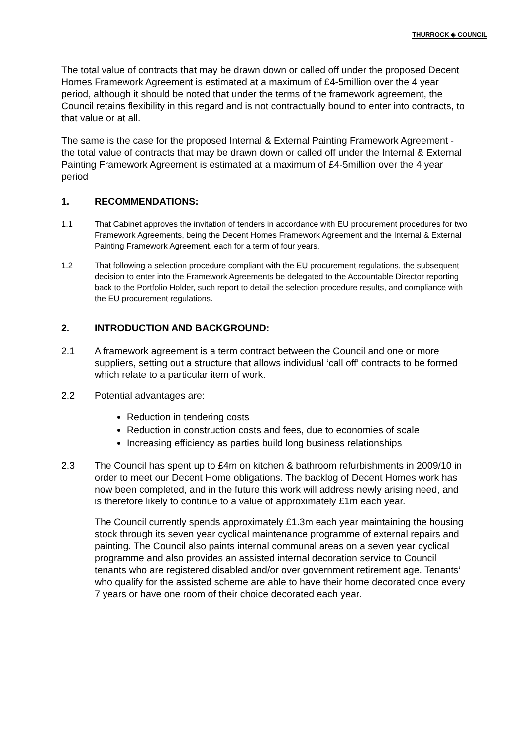THURROCK ◈ COUNCIL
The total value of contracts that may be drawn down or called off under the proposed Decent Homes Framework Agreement is estimated at a maximum of £4-5million over the 4 year period, although it should be noted that under the terms of the framework agreement, the Council retains flexibility in this regard and is not contractually bound to enter into contracts, to that value or at all.
The same is the case for the proposed Internal & External Painting Framework Agreement - the total value of contracts that may be drawn down or called off under the Internal & External Painting Framework Agreement is estimated at a maximum of £4-5million over the 4 year period
1. RECOMMENDATIONS:
1.1 That Cabinet approves the invitation of tenders in accordance with EU procurement procedures for two Framework Agreements, being the Decent Homes Framework Agreement and the Internal & External Painting Framework Agreement, each for a term of four years.
1.2 That following a selection procedure compliant with the EU procurement regulations, the subsequent decision to enter into the Framework Agreements be delegated to the Accountable Director reporting back to the Portfolio Holder, such report to detail the selection procedure results, and compliance with the EU procurement regulations.
2. INTRODUCTION AND BACKGROUND:
2.1 A framework agreement is a term contract between the Council and one or more suppliers, setting out a structure that allows individual ‘call off’ contracts to be formed which relate to a particular item of work.
2.2 Potential advantages are:
Reduction in tendering costs
Reduction in construction costs and fees, due to economies of scale
Increasing efficiency as parties build long business relationships
2.3 The Council has spent up to £4m on kitchen & bathroom refurbishments in 2009/10 in order to meet our Decent Home obligations. The backlog of Decent Homes work has now been completed, and in the future this work will address newly arising need, and is therefore likely to continue to a value of approximately £1m each year.
The Council currently spends approximately £1.3m each year maintaining the housing stock through its seven year cyclical maintenance programme of external repairs and painting. The Council also paints internal communal areas on a seven year cyclical programme and also provides an assisted internal decoration service to Council tenants who are registered disabled and/or over government retirement age. Tenants‘ who qualify for the assisted scheme are able to have their home decorated once every 7 years or have one room of their choice decorated each year.